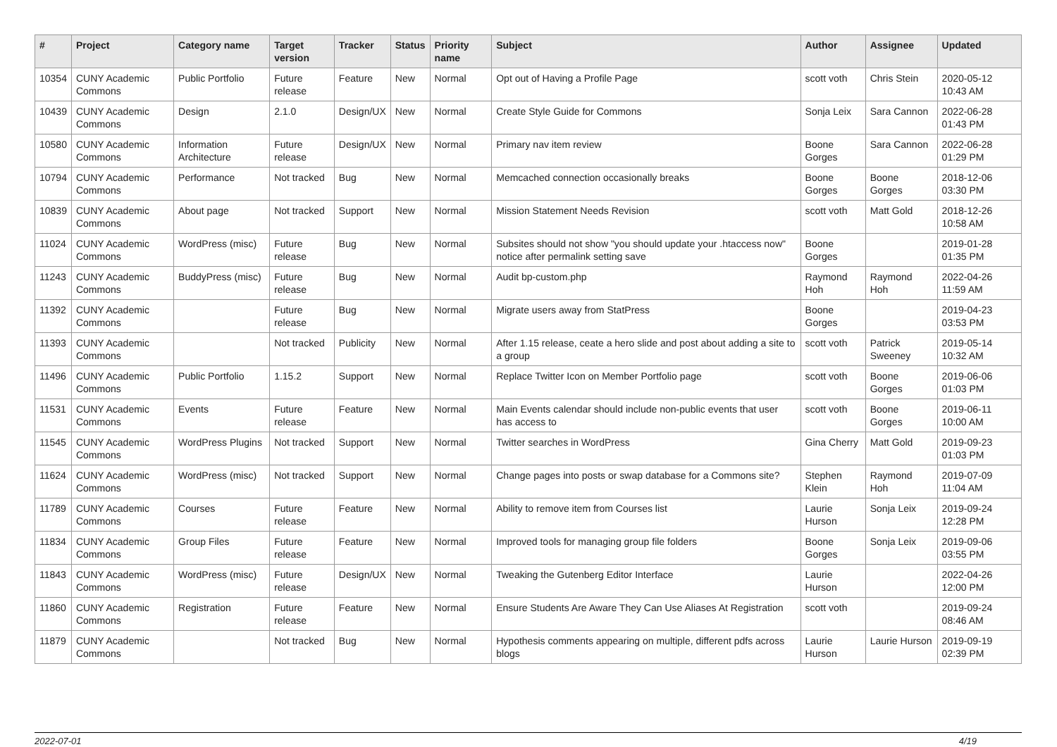| # | Project | Category name | Target version | Tracker | Status | Priority name | Subject | Author | Assignee | Updated |
| --- | --- | --- | --- | --- | --- | --- | --- | --- | --- | --- |
| 10354 | CUNY Academic Commons | Public Portfolio | Future release | Feature | New | Normal | Opt out of Having a Profile Page | scott voth | Chris Stein | 2020-05-12 10:43 AM |
| 10439 | CUNY Academic Commons | Design | 2.1.0 | Design/UX | New | Normal | Create Style Guide for Commons | Sonja Leix | Sara Cannon | 2022-06-28 01:43 PM |
| 10580 | CUNY Academic Commons | Information Architecture | Future release | Design/UX | New | Normal | Primary nav item review | Boone Gorges | Sara Cannon | 2022-06-28 01:29 PM |
| 10794 | CUNY Academic Commons | Performance | Not tracked | Bug | New | Normal | Memcached connection occasionally breaks | Boone Gorges | Boone Gorges | 2018-12-06 03:30 PM |
| 10839 | CUNY Academic Commons | About page | Not tracked | Support | New | Normal | Mission Statement Needs Revision | scott voth | Matt Gold | 2018-12-26 10:58 AM |
| 11024 | CUNY Academic Commons | WordPress (misc) | Future release | Bug | New | Normal | Subsites should not show "you should update your .htaccess now" notice after permalink setting save | Boone Gorges | | 2019-01-28 01:35 PM |
| 11243 | CUNY Academic Commons | BuddyPress (misc) | Future release | Bug | New | Normal | Audit bp-custom.php | Raymond Hoh | Raymond Hoh | 2022-04-26 11:59 AM |
| 11392 | CUNY Academic Commons | | Future release | Bug | New | Normal | Migrate users away from StatPress | Boone Gorges | | 2019-04-23 03:53 PM |
| 11393 | CUNY Academic Commons | | Not tracked | Publicity | New | Normal | After 1.15 release, ceate a hero slide and post about adding a site to a group | scott voth | Patrick Sweeney | 2019-05-14 10:32 AM |
| 11496 | CUNY Academic Commons | Public Portfolio | 1.15.2 | Support | New | Normal | Replace Twitter Icon on Member Portfolio page | scott voth | Boone Gorges | 2019-06-06 01:03 PM |
| 11531 | CUNY Academic Commons | Events | Future release | Feature | New | Normal | Main Events calendar should include non-public events that user has access to | scott voth | Boone Gorges | 2019-06-11 10:00 AM |
| 11545 | CUNY Academic Commons | WordPress Plugins | Not tracked | Support | New | Normal | Twitter searches in WordPress | Gina Cherry | Matt Gold | 2019-09-23 01:03 PM |
| 11624 | CUNY Academic Commons | WordPress (misc) | Not tracked | Support | New | Normal | Change pages into posts or swap database for a Commons site? | Stephen Klein | Raymond Hoh | 2019-07-09 11:04 AM |
| 11789 | CUNY Academic Commons | Courses | Future release | Feature | New | Normal | Ability to remove item from Courses list | Laurie Hurson | Sonja Leix | 2019-09-24 12:28 PM |
| 11834 | CUNY Academic Commons | Group Files | Future release | Feature | New | Normal | Improved tools for managing group file folders | Boone Gorges | Sonja Leix | 2019-09-06 03:55 PM |
| 11843 | CUNY Academic Commons | WordPress (misc) | Future release | Design/UX | New | Normal | Tweaking the Gutenberg Editor Interface | Laurie Hurson | | 2022-04-26 12:00 PM |
| 11860 | CUNY Academic Commons | Registration | Future release | Feature | New | Normal | Ensure Students Are Aware They Can Use Aliases At Registration | scott voth | | 2019-09-24 08:46 AM |
| 11879 | CUNY Academic Commons | | Not tracked | Bug | New | Normal | Hypothesis comments appearing on multiple, different pdfs across blogs | Laurie Hurson | Laurie Hurson | 2019-09-19 02:39 PM |
2022-07-01 4/19